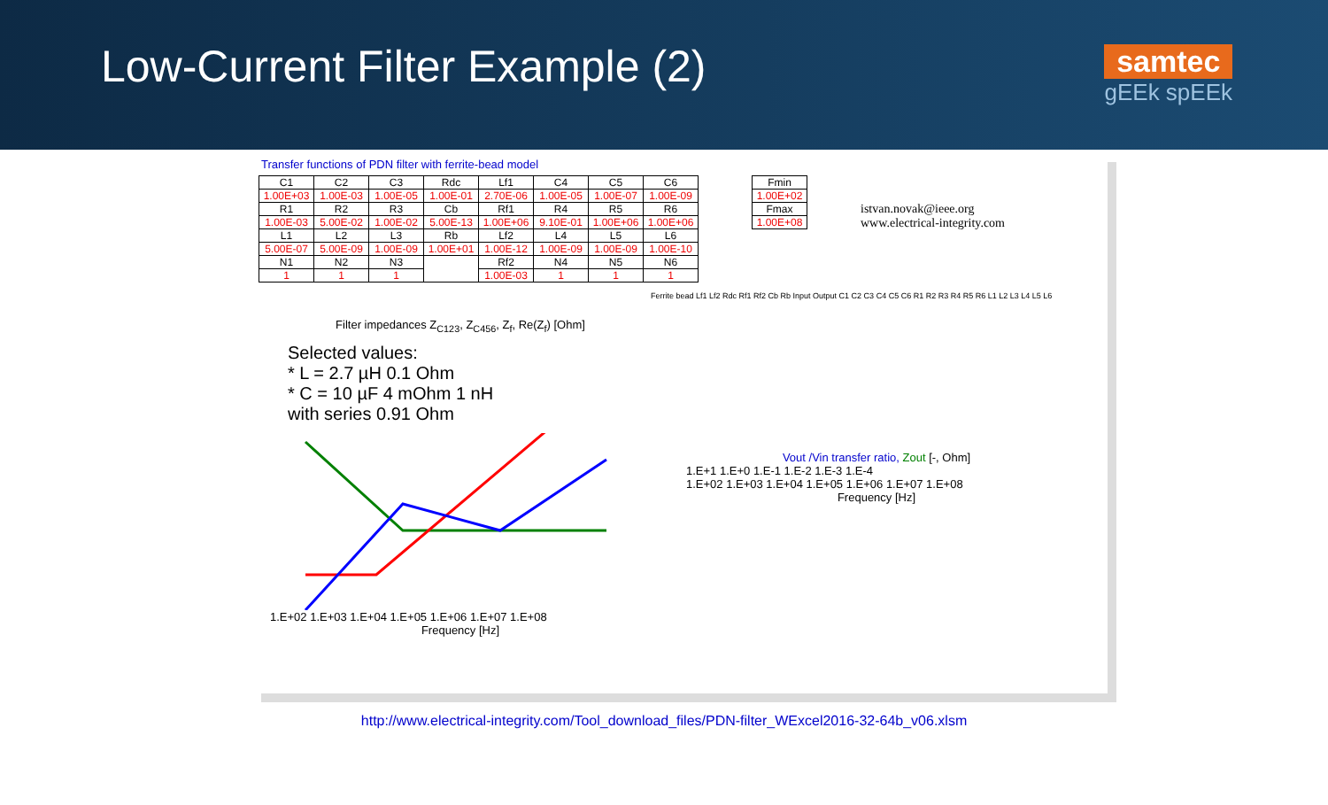Low-Current Filter Example (2)
samtec
gEEk spEEk
Transfer functions of PDN filter with ferrite-bead model
| C1 | C2 | C3 | Rdc | Lf1 | C4 | C5 | C6 |
| 1.00E+03 | 1.00E-03 | 1.00E-05 | 1.00E-01 | 2.70E-06 | 1.00E-05 | 1.00E-07 | 1.00E-09 |
| R1 | R2 | R3 | Cb | Rf1 | R4 | R5 | R6 |
| 1.00E-03 | 5.00E-02 | 1.00E-02 | 5.00E-13 | 1.00E+06 | 9.10E-01 | 1.00E+06 | 1.00E+06 |
| L1 | L2 | L3 | Rb | Lf2 | L4 | L5 | L6 |
| 5.00E-07 | 5.00E-09 | 1.00E-09 | 1.00E+01 | 1.00E-12 | 1.00E-09 | 1.00E-09 | 1.00E-10 |
| N1 | N2 | N3 | | Rf2 | N4 | N5 | N6 |
| 1 | 1 | 1 | | 1.00E-03 | 1 | 1 | 1 |
| Fmin |
| 1.00E+02 |
| Fmax |
| 1.00E+08 |
istvan.novak@ieee.org
www.electrical-integrity.com
Ferrite bead Lf1 Lf2 Rdc Rf1 Rf2 Cb Rb Input Output C1 C2 C3 C4 C5 C6 R1 R2 R3 R4 R5 R6 L1 L2 L3 L4 L5 L6
Filter impedances Z<sub>C123</sub>, Z<sub>C456</sub>, Z<sub>f</sub>, Re(Z<sub>f</sub>) [Ohm]
Selected values:
* L = 2.7 µH 0.1 Ohm
* C = 10 µF 4 mOhm 1 nH
with series 0.91 Ohm
1.E+02 1.E+03 1.E+04 1.E+05 1.E+06 1.E+07 1.E+08
Frequency [Hz]
Vout /Vin transfer ratio, Zout [-, Ohm]
1.E+1 1.E+0 1.E-1 1.E-2 1.E-3 1.E-4
1.E+02 1.E+03 1.E+04 1.E+05 1.E+06 1.E+07 1.E+08
Frequency [Hz]
http://www.electrical-integrity.com/Tool_download_files/PDN-filter_WExcel2016-32-64b_v06.xlsm